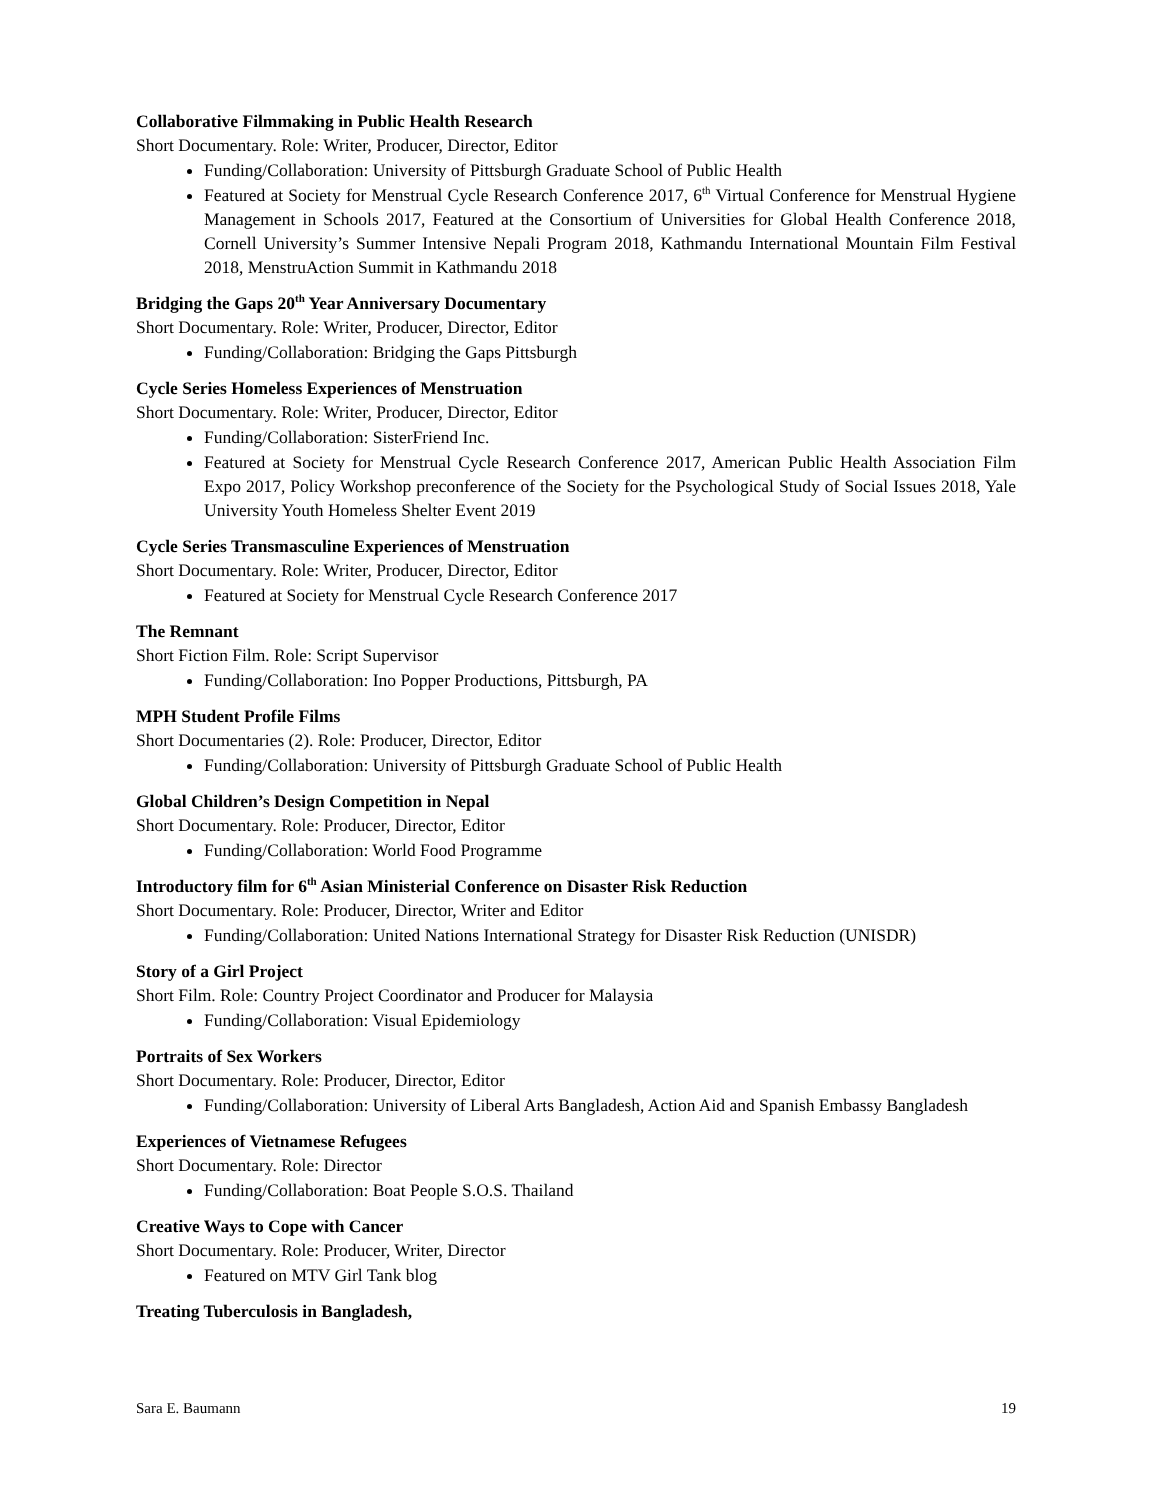Collaborative Filmmaking in Public Health Research
Short Documentary. Role: Writer, Producer, Director, Editor
Funding/Collaboration: University of Pittsburgh Graduate School of Public Health
Featured at Society for Menstrual Cycle Research Conference 2017, 6<sup>th</sup> Virtual Conference for Menstrual Hygiene Management in Schools 2017, Featured at the Consortium of Universities for Global Health Conference 2018, Cornell University’s Summer Intensive Nepali Program 2018, Kathmandu International Mountain Film Festival 2018, MenstruAction Summit in Kathmandu 2018
Bridging the Gaps 20<sup>th</sup> Year Anniversary Documentary
Short Documentary. Role: Writer, Producer, Director, Editor
Funding/Collaboration: Bridging the Gaps Pittsburgh
Cycle Series Homeless Experiences of Menstruation
Short Documentary. Role: Writer, Producer, Director, Editor
Funding/Collaboration: SisterFriend Inc.
Featured at Society for Menstrual Cycle Research Conference 2017, American Public Health Association Film Expo 2017, Policy Workshop preconference of the Society for the Psychological Study of Social Issues 2018, Yale University Youth Homeless Shelter Event 2019
Cycle Series Transmasculine Experiences of Menstruation
Short Documentary. Role: Writer, Producer, Director, Editor
Featured at Society for Menstrual Cycle Research Conference 2017
The Remnant
Short Fiction Film. Role: Script Supervisor
Funding/Collaboration: Ino Popper Productions, Pittsburgh, PA
MPH Student Profile Films
Short Documentaries (2). Role: Producer, Director, Editor
Funding/Collaboration: University of Pittsburgh Graduate School of Public Health
Global Children’s Design Competition in Nepal
Short Documentary. Role: Producer, Director, Editor
Funding/Collaboration: World Food Programme
Introductory film for 6<sup>th</sup> Asian Ministerial Conference on Disaster Risk Reduction
Short Documentary. Role: Producer, Director, Writer and Editor
Funding/Collaboration: United Nations International Strategy for Disaster Risk Reduction (UNISDR)
Story of a Girl Project
Short Film. Role: Country Project Coordinator and Producer for Malaysia
Funding/Collaboration: Visual Epidemiology
Portraits of Sex Workers
Short Documentary. Role: Producer, Director, Editor
Funding/Collaboration: University of Liberal Arts Bangladesh, Action Aid and Spanish Embassy Bangladesh
Experiences of Vietnamese Refugees
Short Documentary. Role: Director
Funding/Collaboration: Boat People S.O.S. Thailand
Creative Ways to Cope with Cancer
Short Documentary. Role: Producer, Writer, Director
Featured on MTV Girl Tank blog
Treating Tuberculosis in Bangladesh,
Sara E. Baumann 19